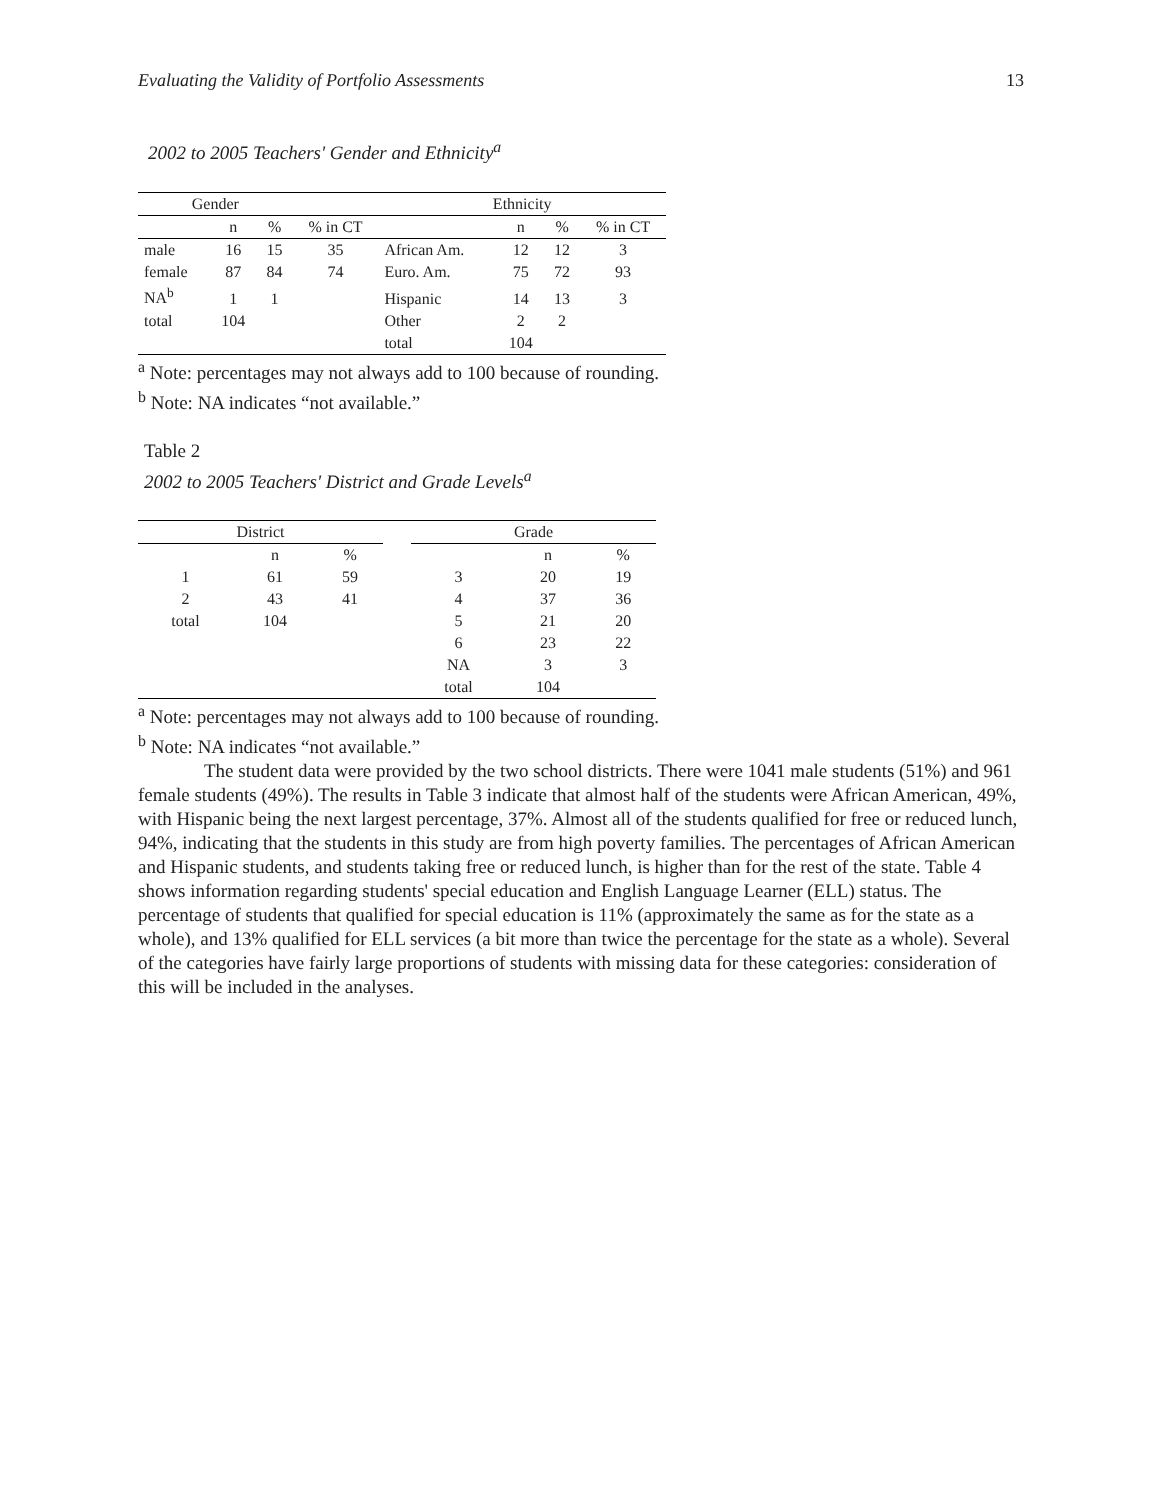Evaluating the Validity of Portfolio Assessments 13
2002 to 2005 Teachers' Gender and Ethnicity<sup>a</sup>
| Gender | | | | Ethnicity | | | |
| --- | --- | --- | --- | --- | --- | --- | --- |
| | n | % | % in CT | | n | % | % in CT |
| male | 16 | 15 | 35 | African Am. | 12 | 12 | 3 |
| female | 87 | 84 | 74 | Euro. Am. | 75 | 72 | 93 |
| NA<sup>b</sup> | 1 | 1 | | Hispanic | 14 | 13 | 3 |
| total | 104 | | | Other | 2 | 2 | |
| | | | | total | 104 | | |
<sup>a</sup> Note: percentages may not always add to 100 because of rounding.
<sup>b</sup> Note: NA indicates “not available.”
Table 2
2002 to 2005 Teachers' District and Grade Levels<sup>a</sup>
| District | | | | Grade | | |
| --- | --- | --- | --- | --- | --- | --- |
| | n | % | | | n | % |
| 1 | 61 | 59 | | 3 | 20 | 19 |
| 2 | 43 | 41 | | 4 | 37 | 36 |
| total | 104 | | | 5 | 21 | 20 |
| | | | | 6 | 23 | 22 |
| | | | | NA | 3 | 3 |
| | | | | total | 104 | |
<sup>a</sup> Note: percentages may not always add to 100 because of rounding.
<sup>b</sup> Note: NA indicates “not available.”
The student data were provided by the two school districts. There were 1041 male students (51%) and 961 female students (49%). The results in Table 3 indicate that almost half of the students were African American, 49%, with Hispanic being the next largest percentage, 37%. Almost all of the students qualified for free or reduced lunch, 94%, indicating that the students in this study are from high poverty families. The percentages of African American and Hispanic students, and students taking free or reduced lunch, is higher than for the rest of the state. Table 4 shows information regarding students' special education and English Language Learner (ELL) status. The percentage of students that qualified for special education is 11% (approximately the same as for the state as a whole), and 13% qualified for ELL services (a bit more than twice the percentage for the state as a whole). Several of the categories have fairly large proportions of students with missing data for these categories: consideration of this will be included in the analyses.